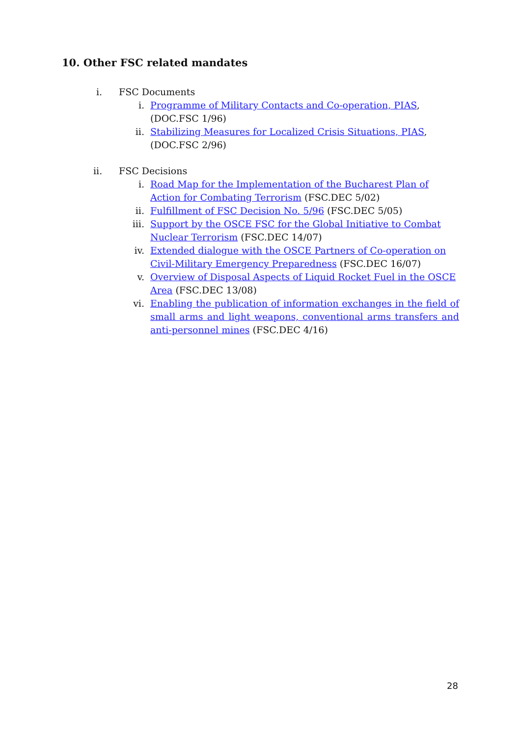10. Other FSC related mandates
i. FSC Documents
i. Programme of Military Contacts and Co-operation, PIAS, (DOC.FSC 1/96)
ii. Stabilizing Measures for Localized Crisis Situations, PIAS, (DOC.FSC 2/96)
ii. FSC Decisions
i. Road Map for the Implementation of the Bucharest Plan of Action for Combating Terrorism (FSC.DEC 5/02)
ii. Fulfillment of FSC Decision No. 5/96 (FSC.DEC 5/05)
iii. Support by the OSCE FSC for the Global Initiative to Combat Nuclear Terrorism (FSC.DEC 14/07)
iv. Extended dialogue with the OSCE Partners of Co-operation on Civil-Military Emergency Preparedness (FSC.DEC 16/07)
v. Overview of Disposal Aspects of Liquid Rocket Fuel in the OSCE Area (FSC.DEC 13/08)
vi. Enabling the publication of information exchanges in the field of small arms and light weapons, conventional arms transfers and anti-personnel mines (FSC.DEC 4/16)
28